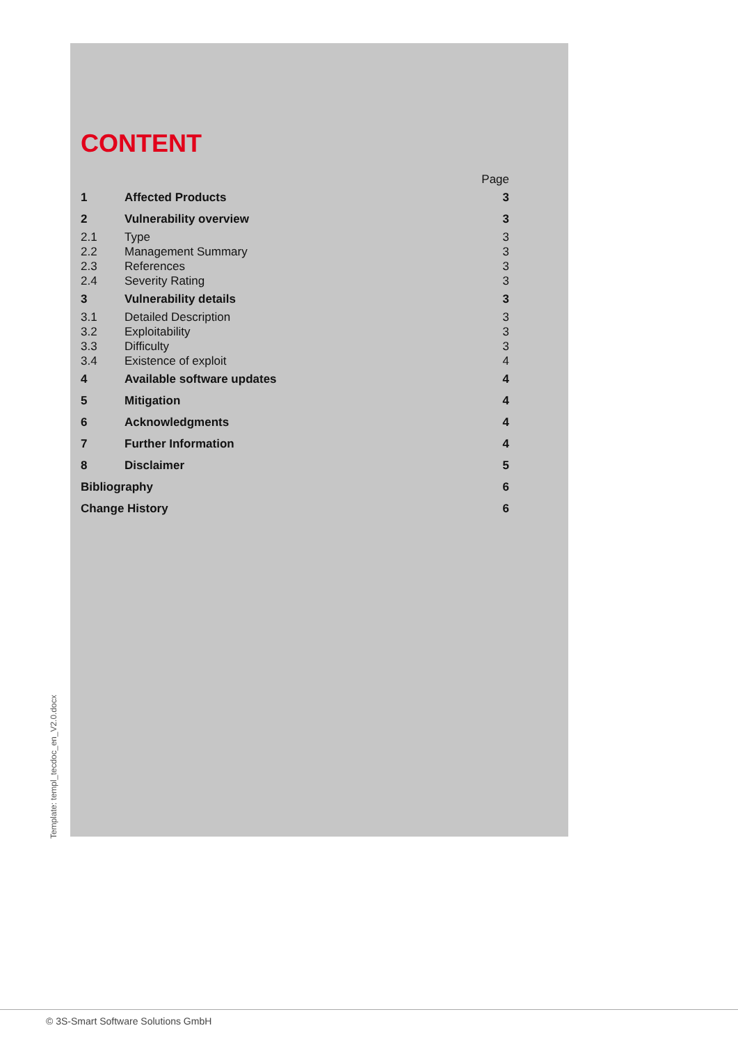CONTENT
| | | Page |
| 1 | Affected Products | 3 |
| 2 | Vulnerability overview | 3 |
| 2.1 | Type | 3 |
| 2.2 | Management Summary | 3 |
| 2.3 | References | 3 |
| 2.4 | Severity Rating | 3 |
| 3 | Vulnerability details | 3 |
| 3.1 | Detailed Description | 3 |
| 3.2 | Exploitability | 3 |
| 3.3 | Difficulty | 3 |
| 3.4 | Existence of exploit | 4 |
| 4 | Available software updates | 4 |
| 5 | Mitigation | 4 |
| 6 | Acknowledgments | 4 |
| 7 | Further Information | 4 |
| 8 | Disclaimer | 5 |
| Bibliography | | 6 |
| Change History | | 6 |
Template: templ_tecdoc_en_V2.0.docx
© 3S-Smart Software Solutions GmbH